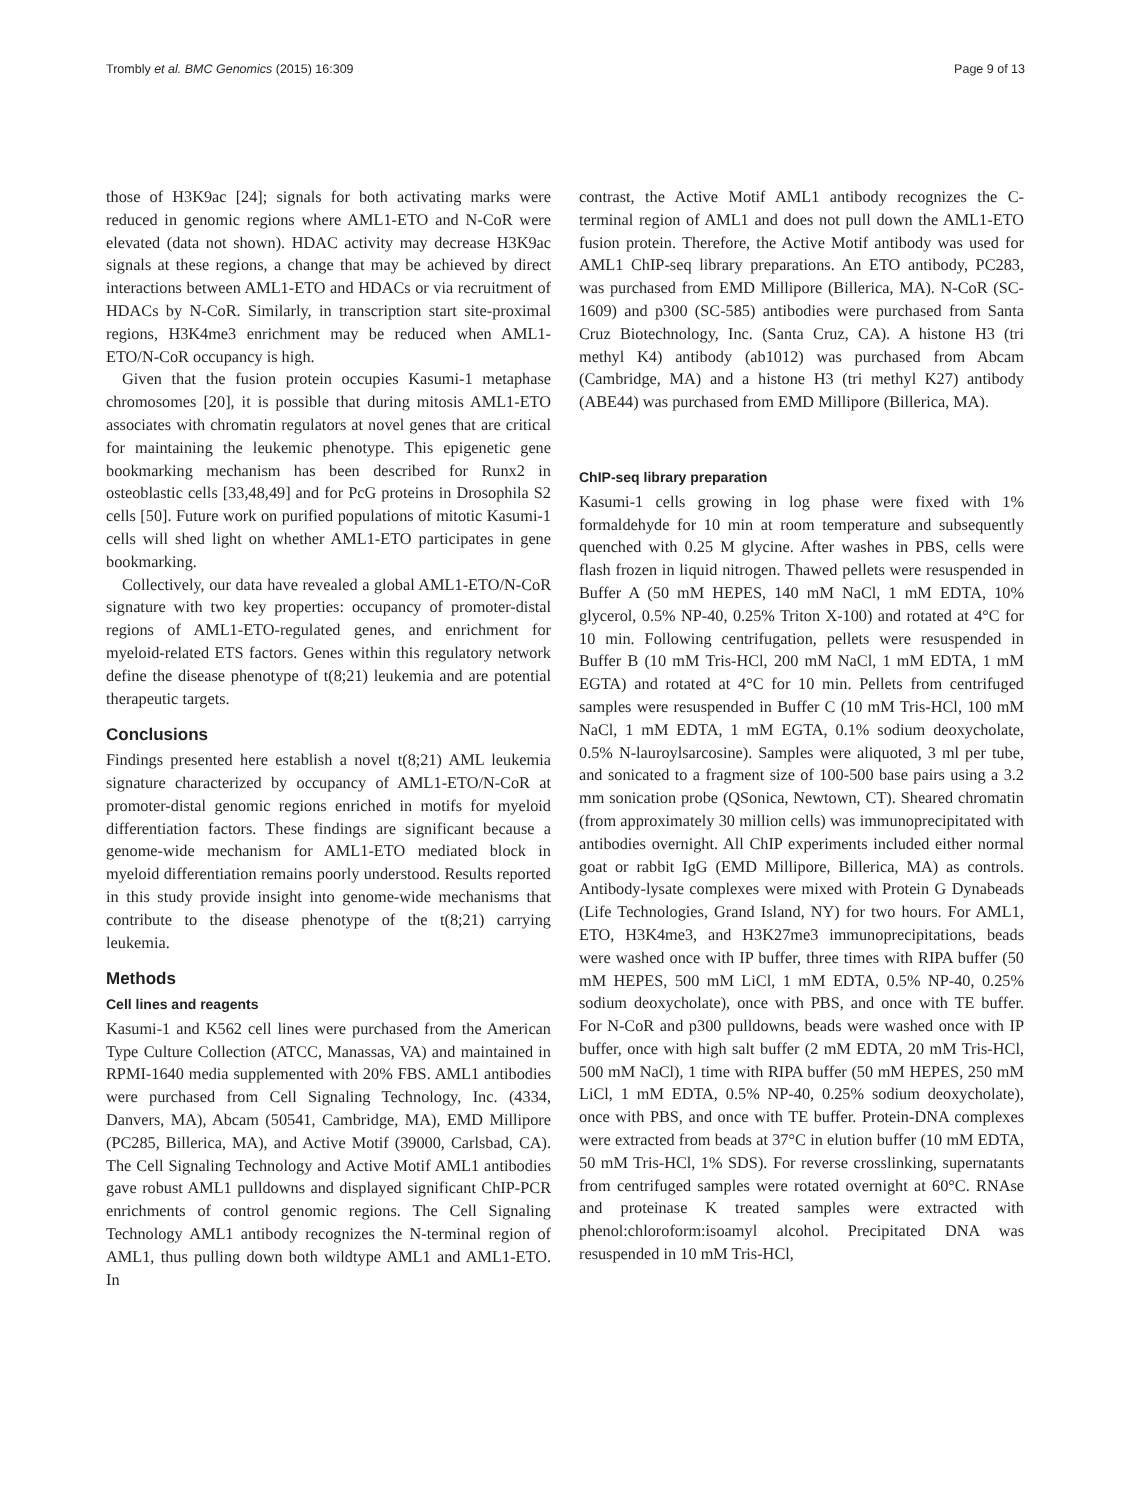Trombly et al. BMC Genomics (2015) 16:309 Page 9 of 13
those of H3K9ac [24]; signals for both activating marks were reduced in genomic regions where AML1-ETO and N-CoR were elevated (data not shown). HDAC activity may decrease H3K9ac signals at these regions, a change that may be achieved by direct interactions between AML1-ETO and HDACs or via recruitment of HDACs by N-CoR. Similarly, in transcription start site-proximal regions, H3K4me3 enrichment may be reduced when AML1-ETO/N-CoR occupancy is high.
Given that the fusion protein occupies Kasumi-1 metaphase chromosomes [20], it is possible that during mitosis AML1-ETO associates with chromatin regulators at novel genes that are critical for maintaining the leukemic phenotype. This epigenetic gene bookmarking mechanism has been described for Runx2 in osteoblastic cells [33,48,49] and for PcG proteins in Drosophila S2 cells [50]. Future work on purified populations of mitotic Kasumi-1 cells will shed light on whether AML1-ETO participates in gene bookmarking.
Collectively, our data have revealed a global AML1-ETO/N-CoR signature with two key properties: occupancy of promoter-distal regions of AML1-ETO-regulated genes, and enrichment for myeloid-related ETS factors. Genes within this regulatory network define the disease phenotype of t(8;21) leukemia and are potential therapeutic targets.
Conclusions
Findings presented here establish a novel t(8;21) AML leukemia signature characterized by occupancy of AML1-ETO/N-CoR at promoter-distal genomic regions enriched in motifs for myeloid differentiation factors. These findings are significant because a genome-wide mechanism for AML1-ETO mediated block in myeloid differentiation remains poorly understood. Results reported in this study provide insight into genome-wide mechanisms that contribute to the disease phenotype of the t(8;21) carrying leukemia.
Methods
Cell lines and reagents
Kasumi-1 and K562 cell lines were purchased from the American Type Culture Collection (ATCC, Manassas, VA) and maintained in RPMI-1640 media supplemented with 20% FBS. AML1 antibodies were purchased from Cell Signaling Technology, Inc. (4334, Danvers, MA), Abcam (50541, Cambridge, MA), EMD Millipore (PC285, Billerica, MA), and Active Motif (39000, Carlsbad, CA). The Cell Signaling Technology and Active Motif AML1 antibodies gave robust AML1 pulldowns and displayed significant ChIP-PCR enrichments of control genomic regions. The Cell Signaling Technology AML1 antibody recognizes the N-terminal region of AML1, thus pulling down both wildtype AML1 and AML1-ETO. In
contrast, the Active Motif AML1 antibody recognizes the C-terminal region of AML1 and does not pull down the AML1-ETO fusion protein. Therefore, the Active Motif antibody was used for AML1 ChIP-seq library preparations. An ETO antibody, PC283, was purchased from EMD Millipore (Billerica, MA). N-CoR (SC-1609) and p300 (SC-585) antibodies were purchased from Santa Cruz Biotechnology, Inc. (Santa Cruz, CA). A histone H3 (tri methyl K4) antibody (ab1012) was purchased from Abcam (Cambridge, MA) and a histone H3 (tri methyl K27) antibody (ABE44) was purchased from EMD Millipore (Billerica, MA).
ChIP-seq library preparation
Kasumi-1 cells growing in log phase were fixed with 1% formaldehyde for 10 min at room temperature and subsequently quenched with 0.25 M glycine. After washes in PBS, cells were flash frozen in liquid nitrogen. Thawed pellets were resuspended in Buffer A (50 mM HEPES, 140 mM NaCl, 1 mM EDTA, 10% glycerol, 0.5% NP-40, 0.25% Triton X-100) and rotated at 4°C for 10 min. Following centrifugation, pellets were resuspended in Buffer B (10 mM Tris-HCl, 200 mM NaCl, 1 mM EDTA, 1 mM EGTA) and rotated at 4°C for 10 min. Pellets from centrifuged samples were resuspended in Buffer C (10 mM Tris-HCl, 100 mM NaCl, 1 mM EDTA, 1 mM EGTA, 0.1% sodium deoxycholate, 0.5% N-lauroylsarcosine). Samples were aliquoted, 3 ml per tube, and sonicated to a fragment size of 100-500 base pairs using a 3.2 mm sonication probe (QSonica, Newtown, CT). Sheared chromatin (from approximately 30 million cells) was immunoprecipitated with antibodies overnight. All ChIP experiments included either normal goat or rabbit IgG (EMD Millipore, Billerica, MA) as controls. Antibody-lysate complexes were mixed with Protein G Dynabeads (Life Technologies, Grand Island, NY) for two hours. For AML1, ETO, H3K4me3, and H3K27me3 immunoprecipitations, beads were washed once with IP buffer, three times with RIPA buffer (50 mM HEPES, 500 mM LiCl, 1 mM EDTA, 0.5% NP-40, 0.25% sodium deoxycholate), once with PBS, and once with TE buffer. For N-CoR and p300 pulldowns, beads were washed once with IP buffer, once with high salt buffer (2 mM EDTA, 20 mM Tris-HCl, 500 mM NaCl), 1 time with RIPA buffer (50 mM HEPES, 250 mM LiCl, 1 mM EDTA, 0.5% NP-40, 0.25% sodium deoxycholate), once with PBS, and once with TE buffer. Protein-DNA complexes were extracted from beads at 37°C in elution buffer (10 mM EDTA, 50 mM Tris-HCl, 1% SDS). For reverse crosslinking, supernatants from centrifuged samples were rotated overnight at 60°C. RNAse and proteinase K treated samples were extracted with phenol:chloroform:isoamyl alcohol. Precipitated DNA was resuspended in 10 mM Tris-HCl,